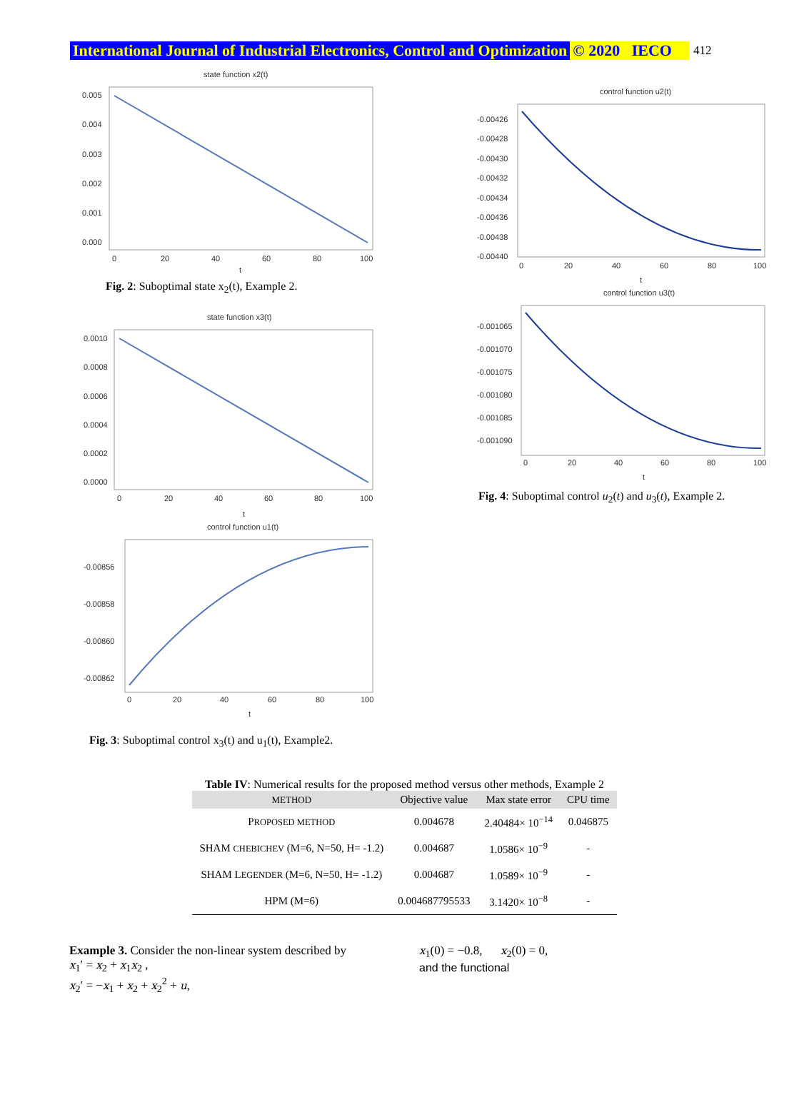International Journal of Industrial Electronics, Control and Optimization © 2020 IECO 412
state function x2(t)
0.005
0.004
0.003
0.002
0.001
0.000
0
20
40
60
80
100
t
Fig. 2: Suboptimal state x<sub>2</sub>(t), Example 2.
state function x3(t)
0.0010
0.0008
0.0006
0.0004
0.0002
0.0000
0
20
40
60
80
100
t
control function u1(t)
-0.00856
-0.00858
-0.00860
-0.00862
0
20
40
60
80
100
t
Fig. 3: Suboptimal control x<sub>3</sub>(t) and u<sub>1</sub>(t), Example2.
control function u2(t)
-0.00426
-0.00428
-0.00430
-0.00432
-0.00434
-0.00436
-0.00438
-0.00440
0
20
40
60
80
100
t
control function u3(t)
-0.001065
-0.001070
-0.001075
-0.001080
-0.001085
-0.001090
0
20
40
60
80
100
t
Fig. 4: Suboptimal control u<sub>2</sub>(t) and u<sub>3</sub>(t), Example 2.
Table IV: Numerical results for the proposed method versus other methods, Example 2
| METHOD | Objective value | Max state error | CPU time |
| --- | --- | --- | --- |
| P ROPOSED METHOD | 0.004678 | 2.40484× 10<sup>−14</sup> | 0.046875 |
| SHAM CHEBICHEV (M=6, N=50, H= -1.2) | 0.004687 | 1.0586× 10<sup>−9</sup> | - |
| SHAM L EGENDER (M=6, N=50, H= -1.2) | 0.004687 | 1.0589× 10<sup>−9</sup> | - |
| HPM (M=6) | 0.004687795533 | 3.1420× 10<sup>−8</sup> | - |
Example 3. Consider the non-linear system described by
x<sub>1</sub>′ = x<sub>2</sub> + x<sub>1</sub>x<sub>2</sub> ,
x<sub>2</sub>′ = −x<sub>1</sub> + x<sub>2</sub> + x<sub>2</sub><sup>2</sup> + u,
x<sub>1</sub>(0) = −0.8, x<sub>2</sub>(0) = 0,
and the functional